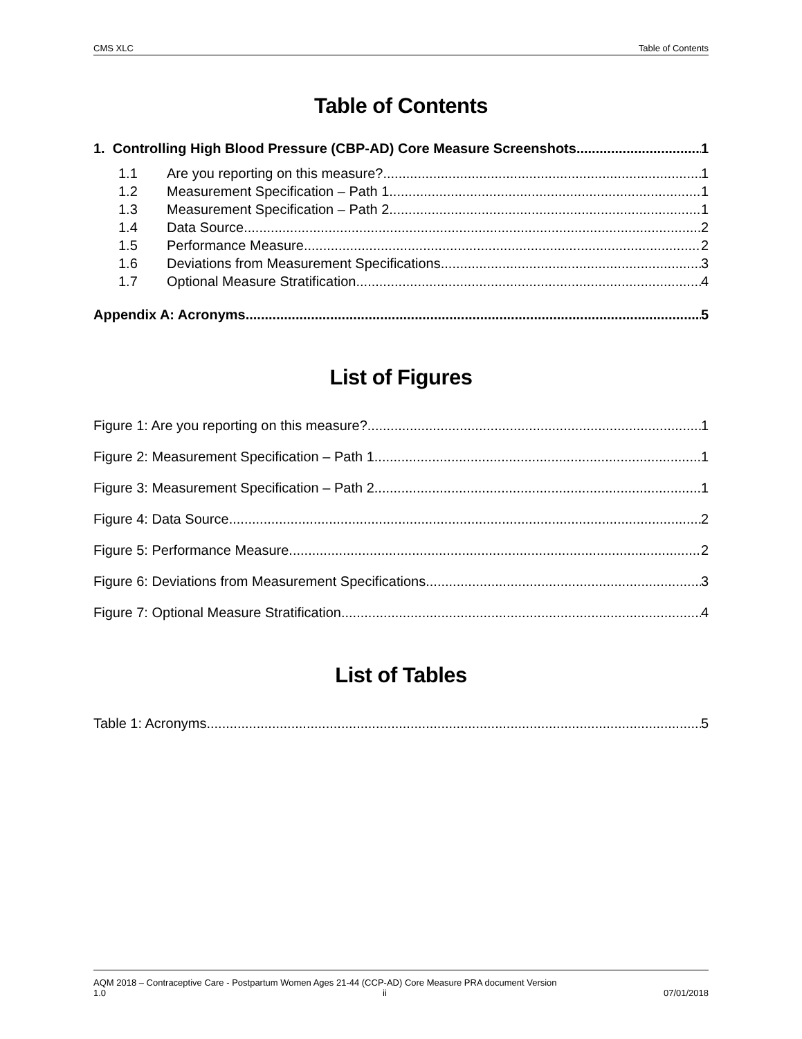CMS XLC Table of Contents
Table of Contents
1. Controlling High Blood Pressure (CBP-AD) Core Measure Screenshots 1
1.1 Are you reporting on this measure? 1
1.2 Measurement Specification – Path 1 1
1.3 Measurement Specification – Path 2 1
1.4 Data Source 2
1.5 Performance Measure 2
1.6 Deviations from Measurement Specifications 3
1.7 Optional Measure Stratification 4
Appendix A: Acronyms 5
List of Figures
Figure 1: Are you reporting on this measure? 1
Figure 2: Measurement Specification – Path 1 1
Figure 3: Measurement Specification – Path 2 1
Figure 4: Data Source 2
Figure 5: Performance Measure 2
Figure 6: Deviations from Measurement Specifications 3
Figure 7: Optional Measure Stratification 4
List of Tables
Table 1: Acronyms 5
AQM 2018 – Contraceptive Care - Postpartum Women Ages 21-44 (CCP-AD) Core Measure PRA document Version
1.0 ii 07/01/2018